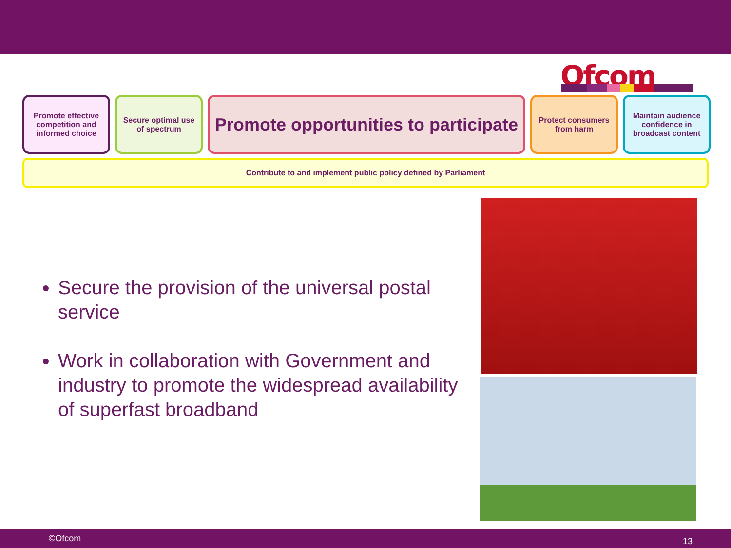Ofcom
Promote effective competition and informed choice
Secure optimal use of spectrum
Promote opportunities to participate
Protect consumers from harm
Maintain audience confidence in broadcast content
Contribute to and implement public policy defined by Parliament
Secure the provision of the universal postal service
Work in collaboration with Government and industry to promote the widespread availability of superfast broadband
©Ofcom 13